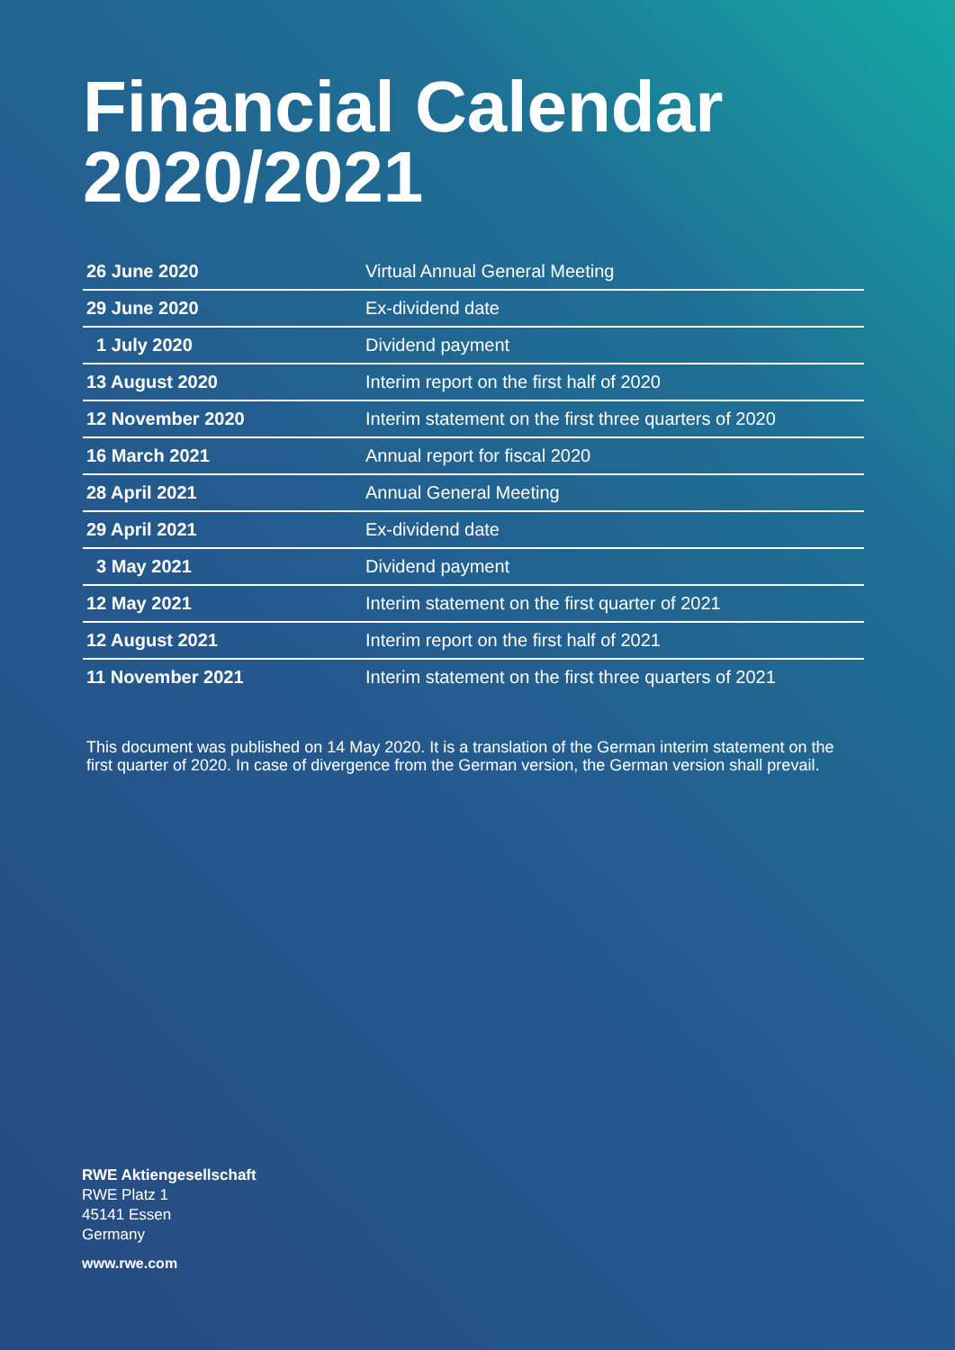Financial Calendar
2020/2021
| 26 June 2020 | Virtual Annual General Meeting |
| 29 June 2020 | Ex-dividend date |
| 1 July 2020 | Dividend payment |
| 13 August 2020 | Interim report on the first half of 2020 |
| 12 November 2020 | Interim statement on the first three quarters of 2020 |
| 16 March 2021 | Annual report for fiscal 2020 |
| 28 April 2021 | Annual General Meeting |
| 29 April 2021 | Ex-dividend date |
| 3 May 2021 | Dividend payment |
| 12 May 2021 | Interim statement on the first quarter of 2021 |
| 12 August 2021 | Interim report on the first half of 2021 |
| 11 November 2021 | Interim statement on the first three quarters of 2021 |
This document was published on 14 May 2020. It is a translation of the German interim statement on the first quarter of 2020. In case of divergence from the German version, the German version shall prevail.
RWE Aktiengesellschaft
RWE Platz 1
45141 Essen
Germany
www.rwe.com